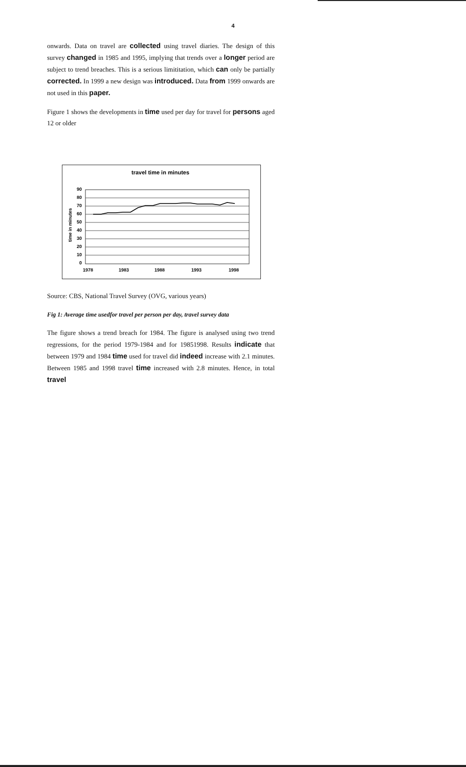4
onwards. Data on travel are collected using travel diaries. The design of this survey changed in 1985 and 1995, implying that trends over a longer period are subject to trend breaches. This is a serious limititation, which can only be partially corrected. In 1999 a new design was introduced. Data from 1999 onwards are not used in this paper.
Figure 1 shows the developments in time used per day for travel for persons aged 12 or older
travel time in minutes
90
80
70
60
50
40
30
20
10
0
time in minutes
1978
1983
1988
1993
1998
Source: CBS, National Travel Survey (OVG, various years)
Fig 1: Average time usedfor travel per person per day, travel survey data
The figure shows a trend breach for 1984. The figure is analysed using two trend regressions, for the period 1979-1984 and for 19851998. Results indicate that between 1979 and 1984 time used for travel did indeed increase with 2.1 minutes. Between 1985 and 1998 travel time increased with 2.8 minutes. Hence, in total travel